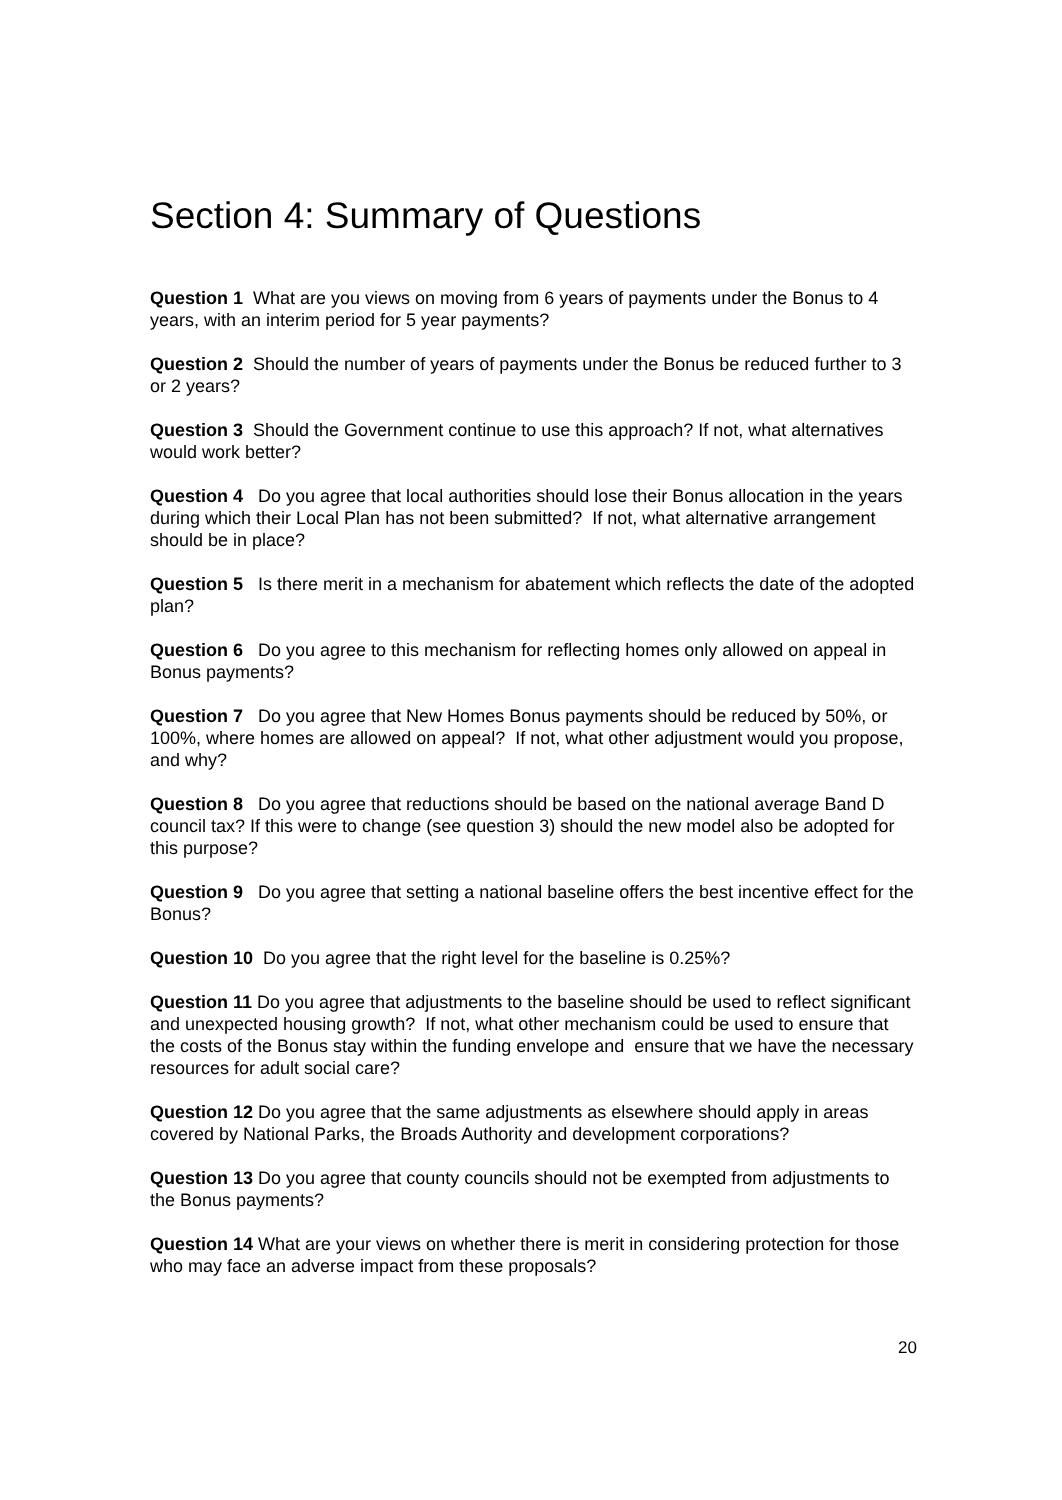Section 4: Summary of Questions
Question 1 What are you views on moving from 6 years of payments under the Bonus to 4 years, with an interim period for 5 year payments?
Question 2 Should the number of years of payments under the Bonus be reduced further to 3 or 2 years?
Question 3 Should the Government continue to use this approach? If not, what alternatives would work better?
Question 4 Do you agree that local authorities should lose their Bonus allocation in the years during which their Local Plan has not been submitted? If not, what alternative arrangement should be in place?
Question 5 Is there merit in a mechanism for abatement which reflects the date of the adopted plan?
Question 6 Do you agree to this mechanism for reflecting homes only allowed on appeal in Bonus payments?
Question 7 Do you agree that New Homes Bonus payments should be reduced by 50%, or 100%, where homes are allowed on appeal? If not, what other adjustment would you propose, and why?
Question 8 Do you agree that reductions should be based on the national average Band D council tax? If this were to change (see question 3) should the new model also be adopted for this purpose?
Question 9 Do you agree that setting a national baseline offers the best incentive effect for the Bonus?
Question 10 Do you agree that the right level for the baseline is 0.25%?
Question 11 Do you agree that adjustments to the baseline should be used to reflect significant and unexpected housing growth? If not, what other mechanism could be used to ensure that the costs of the Bonus stay within the funding envelope and ensure that we have the necessary resources for adult social care?
Question 12 Do you agree that the same adjustments as elsewhere should apply in areas covered by National Parks, the Broads Authority and development corporations?
Question 13 Do you agree that county councils should not be exempted from adjustments to the Bonus payments?
Question 14 What are your views on whether there is merit in considering protection for those who may face an adverse impact from these proposals?
20